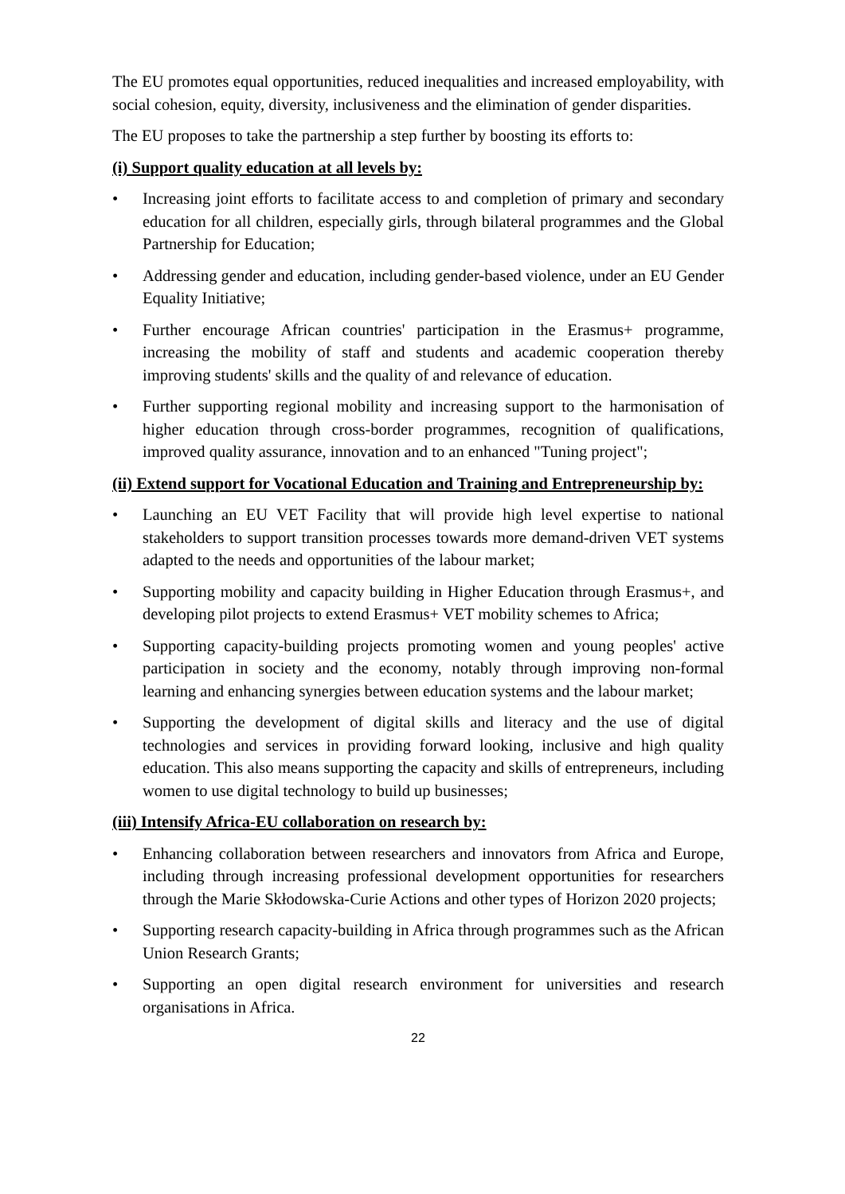The EU promotes equal opportunities, reduced inequalities and increased employability, with social cohesion, equity, diversity, inclusiveness and the elimination of gender disparities.
The EU proposes to take the partnership a step further by boosting its efforts to:
(i) Support quality education at all levels by:
• Increasing joint efforts to facilitate access to and completion of primary and secondary education for all children, especially girls, through bilateral programmes and the Global Partnership for Education;
• Addressing gender and education, including gender-based violence, under an EU Gender Equality Initiative;
• Further encourage African countries' participation in the Erasmus+ programme, increasing the mobility of staff and students and academic cooperation thereby improving students' skills and the quality of and relevance of education.
• Further supporting regional mobility and increasing support to the harmonisation of higher education through cross-border programmes, recognition of qualifications, improved quality assurance, innovation and to an enhanced "Tuning project";
(ii) Extend support for Vocational Education and Training and Entrepreneurship by:
• Launching an EU VET Facility that will provide high level expertise to national stakeholders to support transition processes towards more demand-driven VET systems adapted to the needs and opportunities of the labour market;
• Supporting mobility and capacity building in Higher Education through Erasmus+, and developing pilot projects to extend Erasmus+ VET mobility schemes to Africa;
• Supporting capacity-building projects promoting women and young peoples' active participation in society and the economy, notably through improving non-formal learning and enhancing synergies between education systems and the labour market;
• Supporting the development of digital skills and literacy and the use of digital technologies and services in providing forward looking, inclusive and high quality education. This also means supporting the capacity and skills of entrepreneurs, including women to use digital technology to build up businesses;
(iii) Intensify Africa-EU collaboration on research by:
• Enhancing collaboration between researchers and innovators from Africa and Europe, including through increasing professional development opportunities for researchers through the Marie Skłodowska-Curie Actions and other types of Horizon 2020 projects;
• Supporting research capacity-building in Africa through programmes such as the African Union Research Grants;
• Supporting an open digital research environment for universities and research organisations in Africa.
22